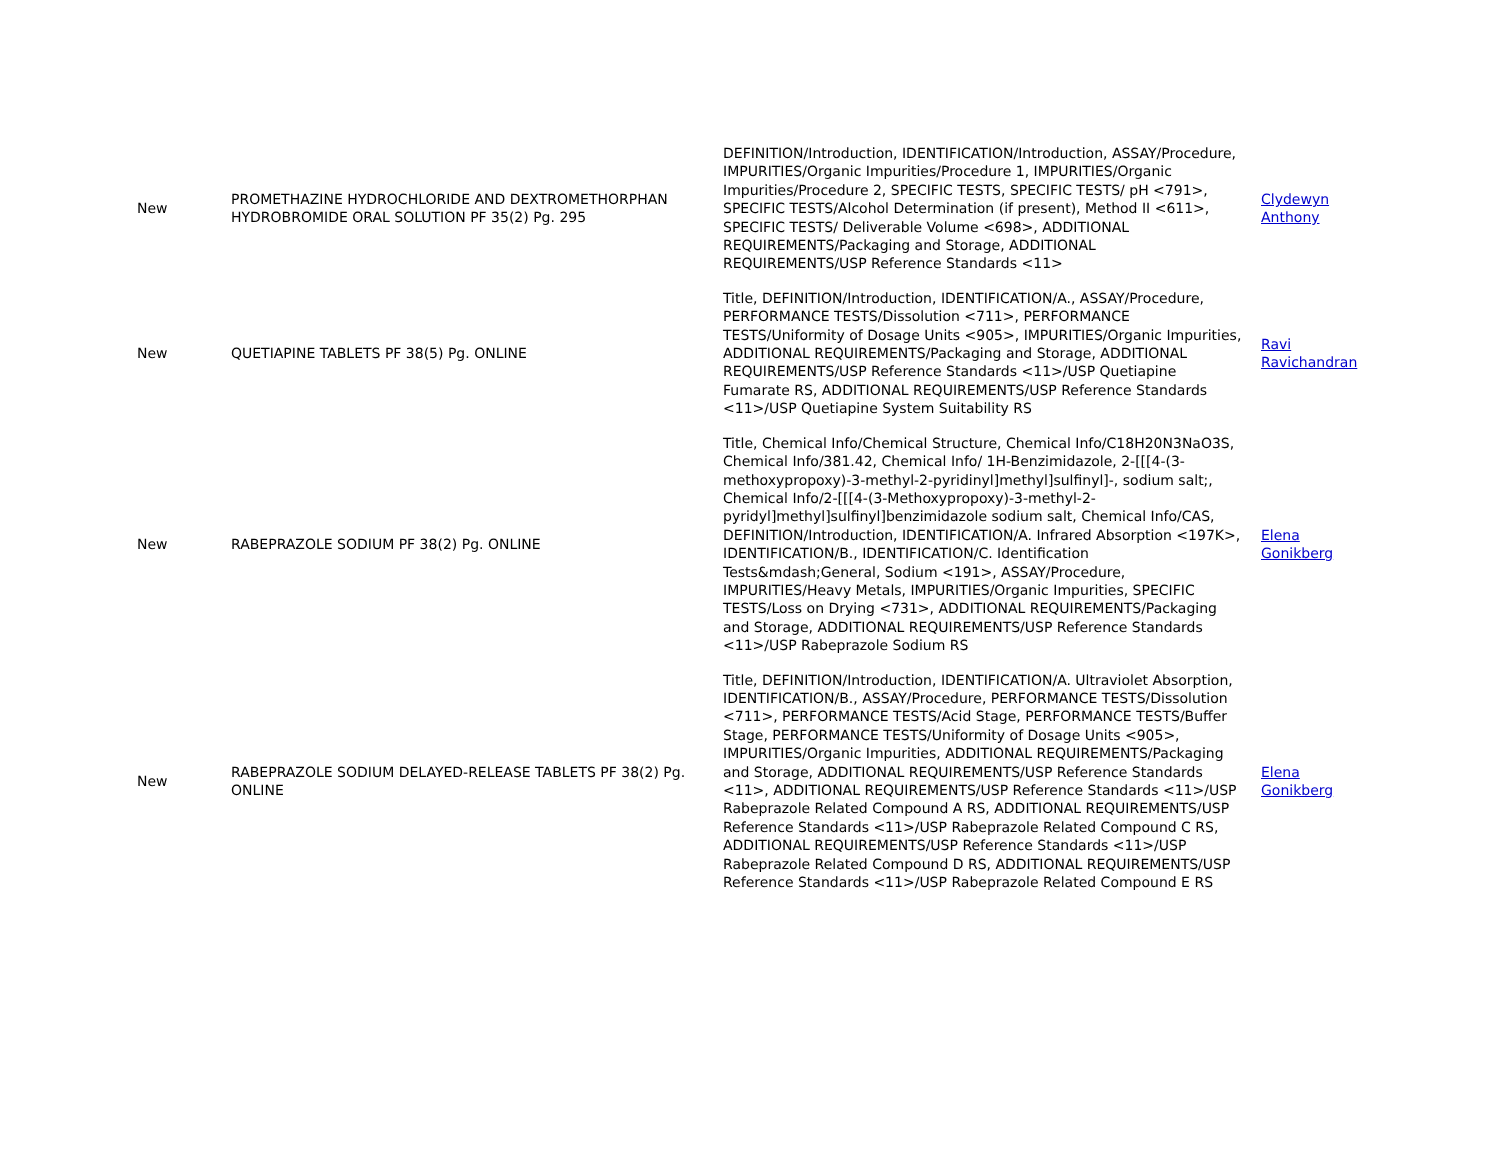| New | PROMETHAZINE HYDROCHLORIDE AND DEXTROMETHORPHAN HYDROBROMIDE ORAL SOLUTION PF 35(2) Pg. 295 | DEFINITION/Introduction, IDENTIFICATION/Introduction, ASSAY/Procedure, IMPURITIES/Organic Impurities/Procedure 1, IMPURITIES/Organic Impurities/Procedure 2, SPECIFIC TESTS, SPECIFIC TESTS/ pH <791>, SPECIFIC TESTS/Alcohol Determination (if present), Method II <611>, SPECIFIC TESTS/ Deliverable Volume <698>, ADDITIONAL REQUIREMENTS/Packaging and Storage, ADDITIONAL REQUIREMENTS/USP Reference Standards <11> | Clydewyn Anthony |
| New | QUETIAPINE TABLETS PF 38(5) Pg. ONLINE | Title, DEFINITION/Introduction, IDENTIFICATION/A., ASSAY/Procedure, PERFORMANCE TESTS/Dissolution <711>, PERFORMANCE TESTS/Uniformity of Dosage Units <905>, IMPURITIES/Organic Impurities, ADDITIONAL REQUIREMENTS/Packaging and Storage, ADDITIONAL REQUIREMENTS/USP Reference Standards <11>/USP Quetiapine Fumarate RS, ADDITIONAL REQUIREMENTS/USP Reference Standards <11>/USP Quetiapine System Suitability RS | Ravi Ravichandran |
| New | RABEPRAZOLE SODIUM PF 38(2) Pg. ONLINE | Title, Chemical Info/Chemical Structure, Chemical Info/C18H20N3NaO3S, Chemical Info/381.42, Chemical Info/ 1H-Benzimidazole, 2-[[[4-(3-methoxypropoxy)-3-methyl-2-pyridinyl]methyl]sulfinyl]-, sodium salt;, Chemical Info/2-[[[4-(3-Methoxypropoxy)-3-methyl-2-pyridyl]methyl]sulfinyl]benzimidazole sodium salt, Chemical Info/CAS, DEFINITION/Introduction, IDENTIFICATION/A. Infrared Absorption <197K>, IDENTIFICATION/B., IDENTIFICATION/C. Identification Tests&mdash;General, Sodium <191>, ASSAY/Procedure, IMPURITIES/Heavy Metals, IMPURITIES/Organic Impurities, SPECIFIC TESTS/Loss on Drying <731>, ADDITIONAL REQUIREMENTS/Packaging and Storage, ADDITIONAL REQUIREMENTS/USP Reference Standards <11>/USP Rabeprazole Sodium RS | Elena Gonikberg |
| New | RABEPRAZOLE SODIUM DELAYED-RELEASE TABLETS PF 38(2) Pg. ONLINE | Title, DEFINITION/Introduction, IDENTIFICATION/A. Ultraviolet Absorption, IDENTIFICATION/B., ASSAY/Procedure, PERFORMANCE TESTS/Dissolution <711>, PERFORMANCE TESTS/Acid Stage, PERFORMANCE TESTS/Buffer Stage, PERFORMANCE TESTS/Uniformity of Dosage Units <905>, IMPURITIES/Organic Impurities, ADDITIONAL REQUIREMENTS/Packaging and Storage, ADDITIONAL REQUIREMENTS/USP Reference Standards <11>, ADDITIONAL REQUIREMENTS/USP Reference Standards <11>/USP Rabeprazole Related Compound A RS, ADDITIONAL REQUIREMENTS/USP Reference Standards <11>/USP Rabeprazole Related Compound C RS, ADDITIONAL REQUIREMENTS/USP Reference Standards <11>/USP Rabeprazole Related Compound D RS, ADDITIONAL REQUIREMENTS/USP Reference Standards <11>/USP Rabeprazole Related Compound E RS | Elena Gonikberg |